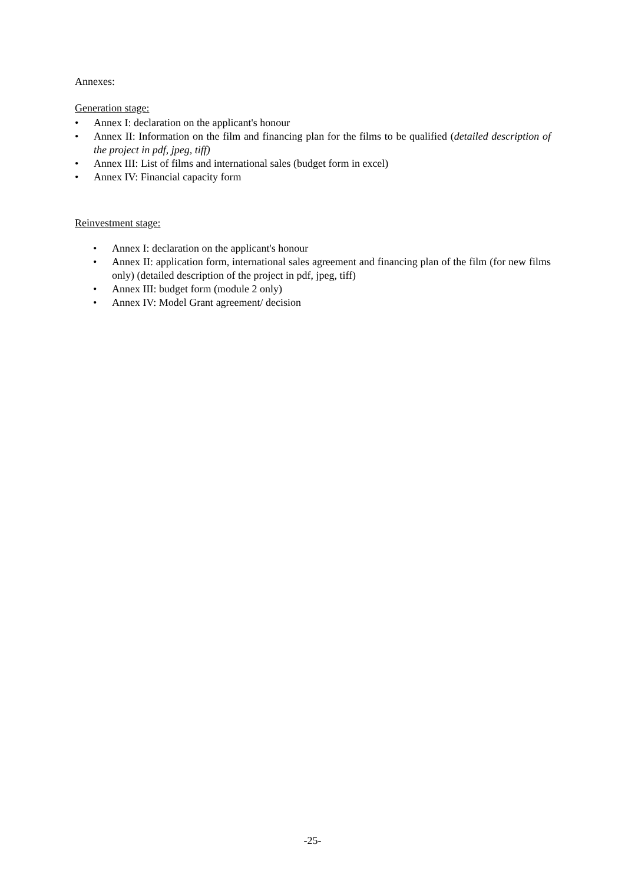Annexes:
Generation stage:
• Annex I: declaration on the applicant's honour
• Annex II: Information on the film and financing plan for the films to be qualified (detailed description of the project in pdf, jpeg, tiff)
• Annex III: List of films and international sales (budget form in excel)
• Annex IV: Financial capacity form
Reinvestment stage:
• Annex I: declaration on the applicant's honour
• Annex II: application form, international sales agreement and financing plan of the film (for new films only) (detailed description of the project in pdf, jpeg, tiff)
• Annex III: budget form (module 2 only)
• Annex IV: Model Grant agreement/ decision
-25-